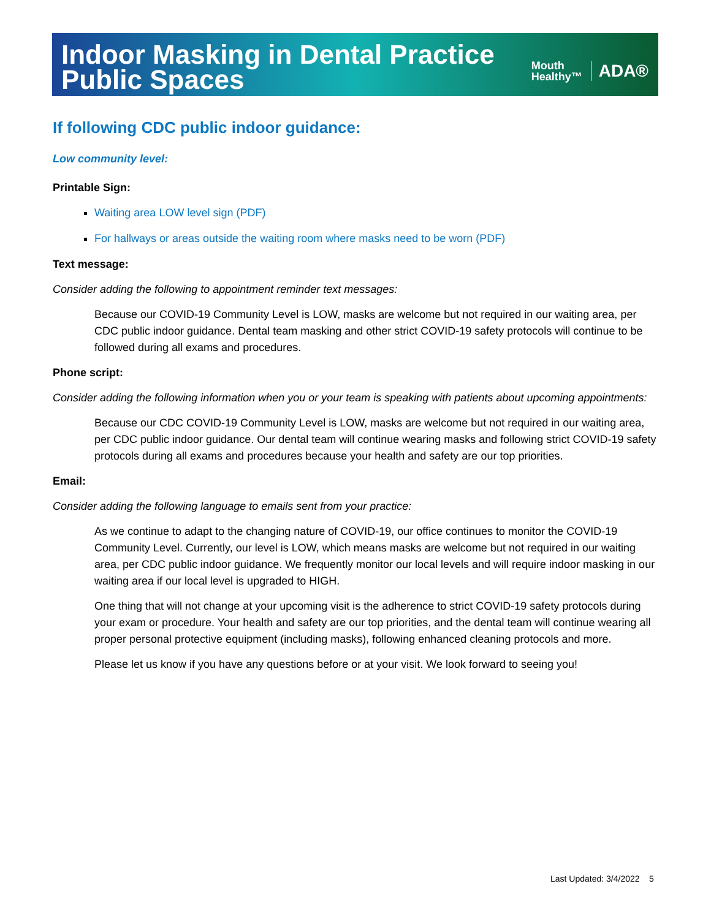Indoor Masking in Dental Practice
Public Spaces
Mouth
Healthy™
ADA®
If following CDC public indoor guidance:
Low community level:
Printable Sign:
Waiting area LOW level sign (PDF)
For hallways or areas outside the waiting room where masks need to be worn (PDF)
Text message:
Consider adding the following to appointment reminder text messages:
Because our COVID-19 Community Level is LOW, masks are welcome but not required in our waiting area, per CDC public indoor guidance. Dental team masking and other strict COVID-19 safety protocols will continue to be followed during all exams and procedures.
Phone script:
Consider adding the following information when you or your team is speaking with patients about upcoming appointments:
Because our CDC COVID-19 Community Level is LOW, masks are welcome but not required in our waiting area, per CDC public indoor guidance. Our dental team will continue wearing masks and following strict COVID-19 safety protocols during all exams and procedures because your health and safety are our top priorities.
Email:
Consider adding the following language to emails sent from your practice:
As we continue to adapt to the changing nature of COVID-19, our office continues to monitor the COVID-19 Community Level. Currently, our level is LOW, which means masks are welcome but not required in our waiting area, per CDC public indoor guidance. We frequently monitor our local levels and will require indoor masking in our waiting area if our local level is upgraded to HIGH.
One thing that will not change at your upcoming visit is the adherence to strict COVID-19 safety protocols during your exam or procedure. Your health and safety are our top priorities, and the dental team will continue wearing all proper personal protective equipment (including masks), following enhanced cleaning protocols and more.
Please let us know if you have any questions before or at your visit. We look forward to seeing you!
Last Updated: 3/4/2022 5